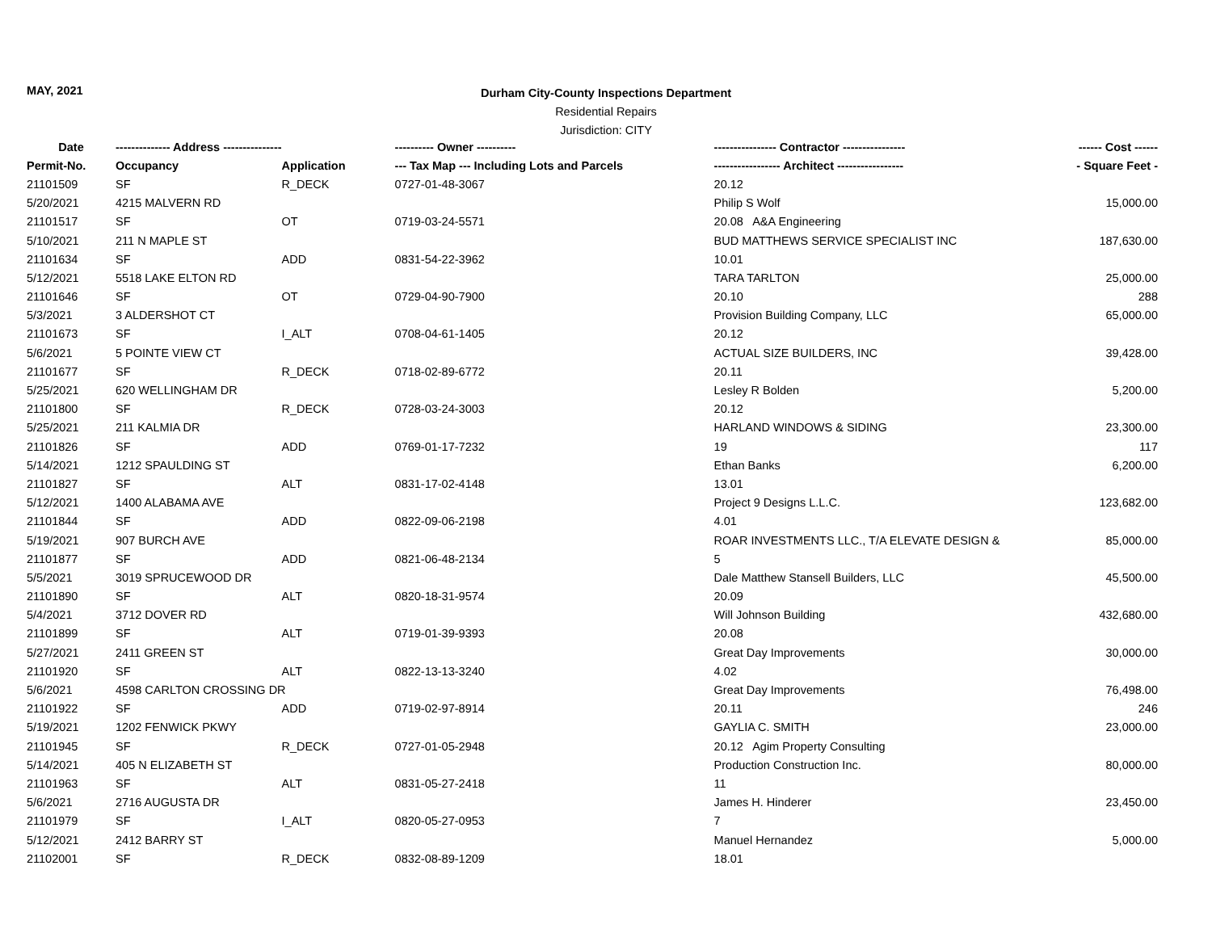MAY, 2021
Durham City-County Inspections Department
Residential Repairs
Jurisdiction: CITY
| Date | -------------- Address --------------- | | ---------- Owner ---------- | ---------------- Contractor ---------------- | ------ Cost ------ |
| --- | --- | --- | --- | --- | --- |
| Permit-No. | Occupancy | Application | --- Tax Map --- Including Lots and Parcels | ----------------- Architect ----------------- | - Square Feet - |
| 21101509 | SF | R_DECK | 0727-01-48-3067 | 20.12 | |
| 5/20/2021 | 4215 MALVERN RD | | | Philip S Wolf | 15,000.00 |
| 21101517 | SF | OT | 0719-03-24-5571 | 20.08 A&A Engineering | |
| 5/10/2021 | 211 N MAPLE ST | | | BUD MATTHEWS SERVICE SPECIALIST INC | 187,630.00 |
| 21101634 | SF | ADD | 0831-54-22-3962 | 10.01 | |
| 5/12/2021 | 5518 LAKE ELTON RD | | | TARA TARLTON | 25,000.00 |
| 21101646 | SF | OT | 0729-04-90-7900 | 20.10 | 288 |
| 5/3/2021 | 3 ALDERSHOT CT | | | Provision Building Company, LLC | 65,000.00 |
| 21101673 | SF | I_ALT | 0708-04-61-1405 | 20.12 | |
| 5/6/2021 | 5 POINTE VIEW CT | | | ACTUAL SIZE BUILDERS, INC | 39,428.00 |
| 21101677 | SF | R_DECK | 0718-02-89-6772 | 20.11 | |
| 5/25/2021 | 620 WELLINGHAM DR | | | Lesley R Bolden | 5,200.00 |
| 21101800 | SF | R_DECK | 0728-03-24-3003 | 20.12 | |
| 5/25/2021 | 211 KALMIA DR | | | HARLAND WINDOWS & SIDING | 23,300.00 |
| 21101826 | SF | ADD | 0769-01-17-7232 | 19 | 117 |
| 5/14/2021 | 1212 SPAULDING ST | | | Ethan Banks | 6,200.00 |
| 21101827 | SF | ALT | 0831-17-02-4148 | 13.01 | |
| 5/12/2021 | 1400 ALABAMA AVE | | | Project 9 Designs L.L.C. | 123,682.00 |
| 21101844 | SF | ADD | 0822-09-06-2198 | 4.01 | |
| 5/19/2021 | 907 BURCH AVE | | | ROAR INVESTMENTS LLC., T/A ELEVATE DESIGN & | 85,000.00 |
| 21101877 | SF | ADD | 0821-06-48-2134 | 5 | |
| 5/5/2021 | 3019 SPRUCEWOOD DR | | | Dale Matthew Stansell Builders, LLC | 45,500.00 |
| 21101890 | SF | ALT | 0820-18-31-9574 | 20.09 | |
| 5/4/2021 | 3712 DOVER RD | | | Will Johnson Building | 432,680.00 |
| 21101899 | SF | ALT | 0719-01-39-9393 | 20.08 | |
| 5/27/2021 | 2411 GREEN ST | | | Great Day Improvements | 30,000.00 |
| 21101920 | SF | ALT | 0822-13-13-3240 | 4.02 | |
| 5/6/2021 | 4598 CARLTON CROSSING DR | | | Great Day Improvements | 76,498.00 |
| 21101922 | SF | ADD | 0719-02-97-8914 | 20.11 | 246 |
| 5/19/2021 | 1202 FENWICK PKWY | | | GAYLIA C. SMITH | 23,000.00 |
| 21101945 | SF | R_DECK | 0727-01-05-2948 | 20.12 Agim Property Consulting | |
| 5/14/2021 | 405 N ELIZABETH ST | | | Production Construction Inc. | 80,000.00 |
| 21101963 | SF | ALT | 0831-05-27-2418 | 11 | |
| 5/6/2021 | 2716 AUGUSTA DR | | | James H. Hinderer | 23,450.00 |
| 21101979 | SF | I_ALT | 0820-05-27-0953 | 7 | |
| 5/12/2021 | 2412 BARRY ST | | | Manuel Hernandez | 5,000.00 |
| 21102001 | SF | R_DECK | 0832-08-89-1209 | 18.01 | |